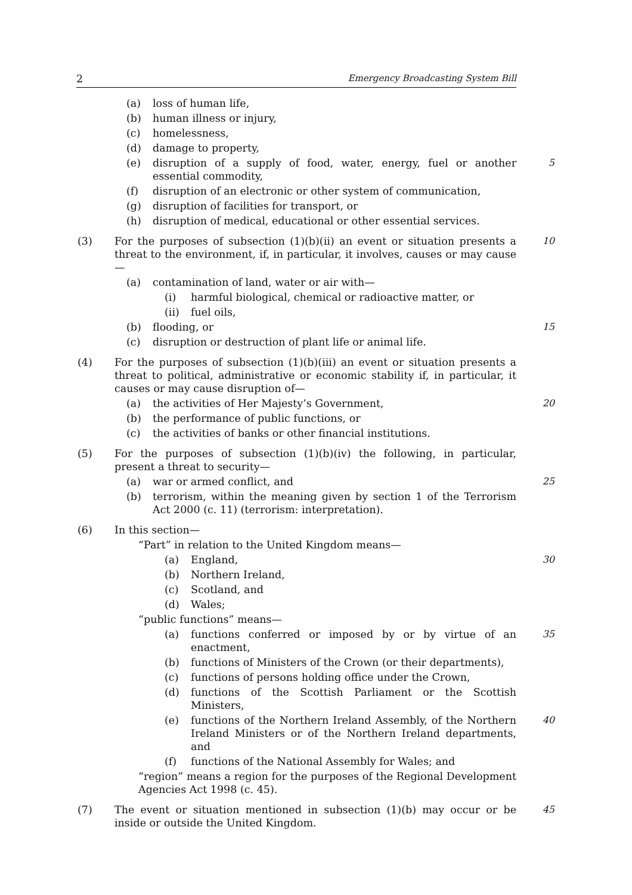2 Emergency Broadcasting System Bill
(a) loss of human life,
(b) human illness or injury,
(c) homelessness,
(d) damage to property,
(e) disruption of a supply of food, water, energy, fuel or another essential commodity,
5
(f) disruption of an electronic or other system of communication,
(g) disruption of facilities for transport, or
(h) disruption of medical, educational or other essential services.
(3) For the purposes of subsection (1)(b)(ii) an event or situation presents a threat to the environment, if, in particular, it involves, causes or may cause—
10
(a) contamination of land, water or air with—
(i) harmful biological, chemical or radioactive matter, or
(ii) fuel oils,
(b) flooding, or 15
(c) disruption or destruction of plant life or animal life.
(4) For the purposes of subsection (1)(b)(iii) an event or situation presents a threat to political, administrative or economic stability if, in particular, it causes or may cause disruption of—
(a) the activities of Her Majesty’s Government, 20
(b) the performance of public functions, or
(c) the activities of banks or other financial institutions.
(5) For the purposes of subsection (1)(b)(iv) the following, in particular, present a threat to security—
(a) war or armed conflict, and 25
(b) terrorism, within the meaning given by section 1 of the Terrorism Act 2000 (c. 11) (terrorism: interpretation).
(6) In this section—
“Part” in relation to the United Kingdom means—
(a) England, 30
(b) Northern Ireland,
(c) Scotland, and
(d) Wales;
“public functions” means—
(a) functions conferred or imposed by or by virtue of an enactment,
35
(b) functions of Ministers of the Crown (or their departments),
(c) functions of persons holding office under the Crown,
(d) functions of the Scottish Parliament or the Scottish Ministers,
(e) functions of the Northern Ireland Assembly, of the Northern Ireland Ministers or of the Northern Ireland departments, and
40
(f) functions of the National Assembly for Wales; and
“region” means a region for the purposes of the Regional Development Agencies Act 1998 (c. 45).
(7) The event or situation mentioned in subsection (1)(b) may occur or be inside or outside the United Kingdom.
45